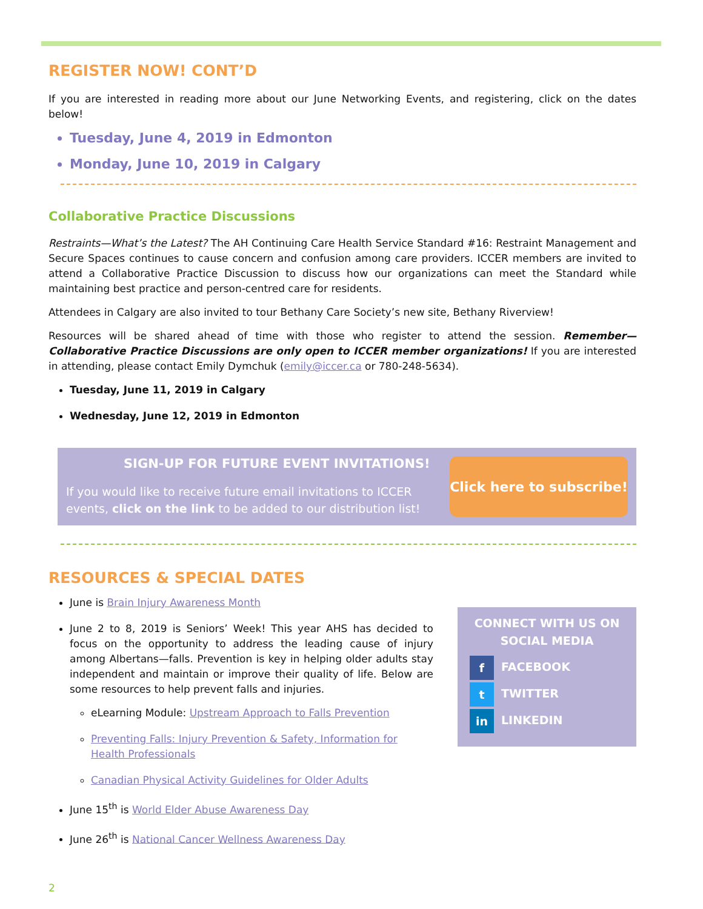REGISTER NOW! CONT’D
If you are interested in reading more about our June Networking Events, and registering, click on the dates below!
Tuesday, June 4, 2019 in Edmonton
Monday, June 10, 2019 in Calgary
Collaborative Practice Discussions
Restraints—What’s the Latest? The AH Continuing Care Health Service Standard #16: Restraint Management and Secure Spaces continues to cause concern and confusion among care providers. ICCER members are invited to attend a Collaborative Practice Discussion to discuss how our organizations can meet the Standard while maintaining best practice and person-centred care for residents.
Attendees in Calgary are also invited to tour Bethany Care Society’s new site, Bethany Riverview!
Resources will be shared ahead of time with those who register to attend the session. Remember—Collaborative Practice Discussions are only open to ICCER member organizations! If you are interested in attending, please contact Emily Dymchuk (emily@iccer.ca or 780-248-5634).
Tuesday, June 11, 2019 in Calgary
Wednesday, June 12, 2019 in Edmonton
SIGN-UP FOR FUTURE EVENT INVITATIONS!
If you would like to receive future email invitations to ICCER events, click on the link to be added to our distribution list!
Click here to subscribe!
RESOURCES & SPECIAL DATES
June is Brain Injury Awareness Month
June 2 to 8, 2019 is Seniors’ Week! This year AHS has decided to focus on the opportunity to address the leading cause of injury among Albertans—falls. Prevention is key in helping older adults stay independent and maintain or improve their quality of life. Below are some resources to help prevent falls and injuries.
eLearning Module: Upstream Approach to Falls Prevention
Preventing Falls: Injury Prevention & Safety, Information for Health Professionals
Canadian Physical Activity Guidelines for Older Adults
June 15<sup>th</sup> is World Elder Abuse Awareness Day
June 26<sup>th</sup> is National Cancer Wellness Awareness Day
CONNECT WITH US ON SOCIAL MEDIA
f FACEBOOK
t TWITTER
in LINKEDIN
2